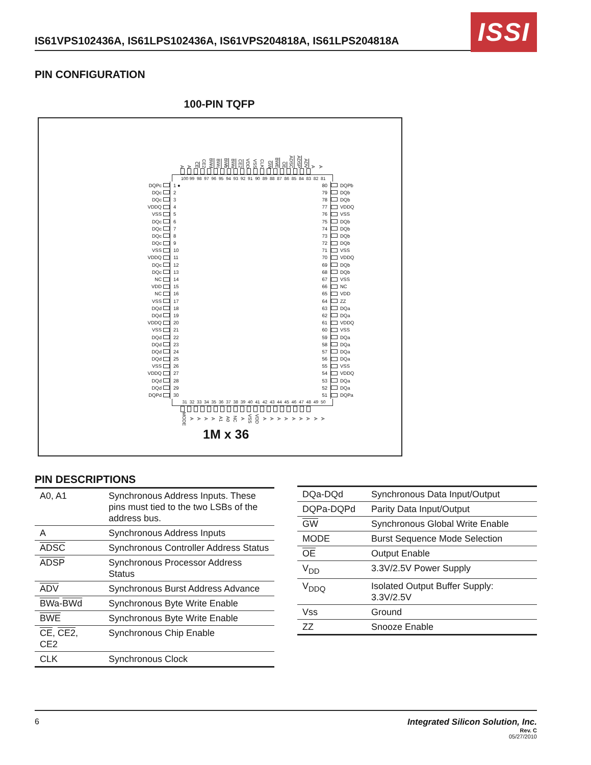IS61VPS102436A, IS61LPS102436A, IS61VPS204818A, IS61LPS204818A
ISSI
PIN CONFIGURATION
100-PIN TQFP
A A CE CE2 BWd BWc BWb BWa CE2 VDD VSS CLK GW BWE OE ADSC ADSP ADV A A
100 99 98 97 96 95 94 93 92 91 90 89 88 87 86 85 84 83 82 81
DQPc 1 ● 80 DQPb
DQc 2 79 DQb
DQc 3 78 DQb
VDDQ 4 77 VDDQ
VSS 5 76 VSS
DQc 6 75 DQb
DQc 7 74 DQb
DQc 8 73 DQb
DQc 9 72 DQb
VSS 10 71 VSS
VDDQ 11 70 VDDQ
DQc 12 69 DQb
DQc 13 68 DQb
NC 14 67 VSS
VDD 15 66 NC
NC 16 65 VDD
VSS 17 64 ZZ
DQd 18 63 DQa
DQd 19 62 DQa
VDDQ 20 61 VDDQ
VSS 21 60 VSS
DQd 22 59 DQa
DQd 23 58 DQa
DQd 24 57 DQa
DQd 25 56 DQa
VSS 26 55 VSS
VDDQ 27 54 VDDQ
DQd 28 53 DQa
DQd 29 52 DQa
DQPd 30 51 DQPa
31 32 33 34 35 36 37 38 39 40 41 42 43 44 45 46 47 48 49 50
MODE A A A A A1 A0 NC A VSS VDD A A A A A A A A A
1M x 36
PIN DESCRIPTIONS
| A0, A1 | Synchronous Address Inputs. These pins must tied to the two LSBs of the address bus. |
| A | Synchronous Address Inputs |
| ADSC | Synchronous Controller Address Status |
| ADSP | Synchronous Processor Address Status |
| ADV | Synchronous Burst Address Advance |
| BWa - BWd | Synchronous Byte Write Enable |
| BWE | Synchronous Byte Write Enable |
| CE , CE2 , CE2 | Synchronous Chip Enable |
| CLK | Synchronous Clock |
| DQa-DQd | Synchronous Data Input/Output |
| DQPa-DQPd | Parity Data Input/Output |
| GW | Synchronous Global Write Enable |
| MODE | Burst Sequence Mode Selection |
| OE | Output Enable |
| V<sub>DD</sub> | 3.3V/2.5V Power Supply |
| V<sub>DDQ</sub> | Isolated Output Buffer Supply: 3.3V/2.5V |
| Vss | Ground |
| ZZ | Snooze Enable |
6 Integrated Silicon Solution, Inc.
Rev. C
05/27/2010